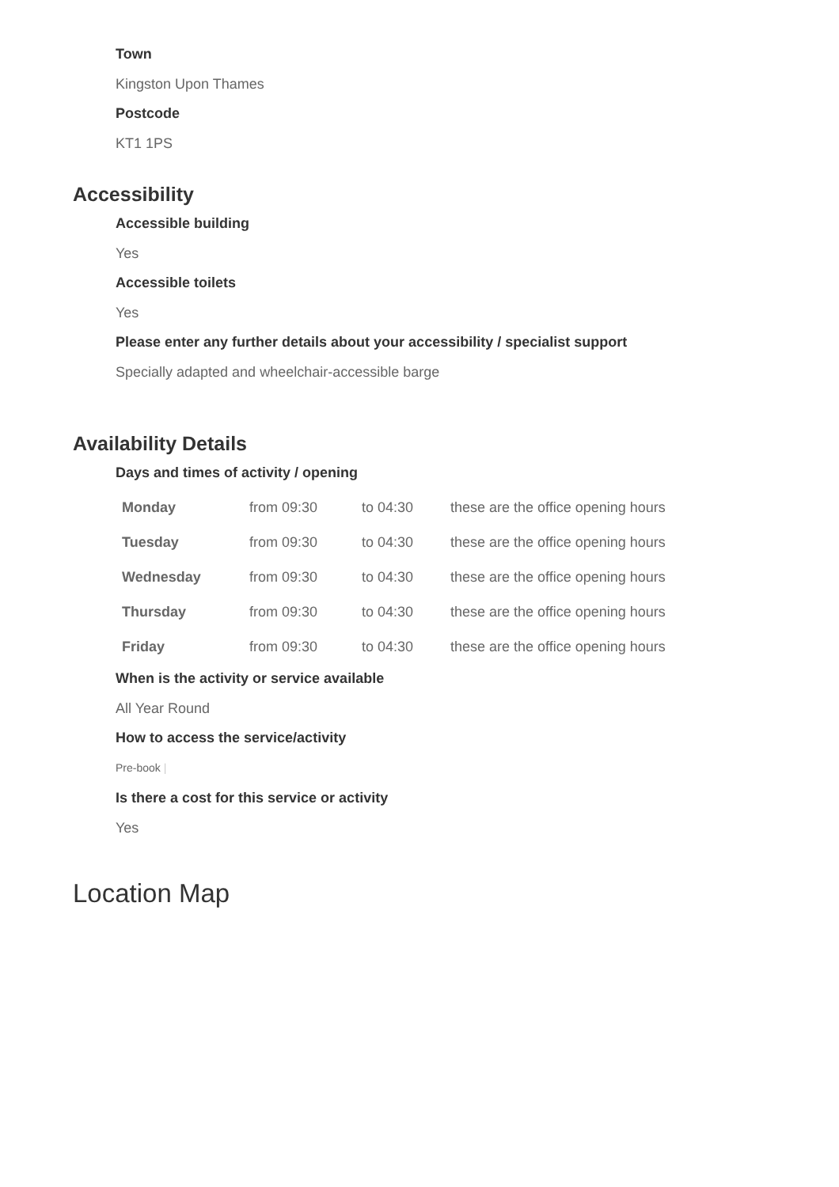Town
Kingston Upon Thames
Postcode
KT1 1PS
Accessibility
Accessible building
Yes
Accessible toilets
Yes
Please enter any further details about your accessibility / specialist support
Specially adapted and wheelchair-accessible barge
Availability Details
Days and times of activity / opening
| Monday | from 09:30 | to 04:30 | these are the office opening hours |
| Tuesday | from 09:30 | to 04:30 | these are the office opening hours |
| Wednesday | from 09:30 | to 04:30 | these are the office opening hours |
| Thursday | from 09:30 | to 04:30 | these are the office opening hours |
| Friday | from 09:30 | to 04:30 | these are the office opening hours |
When is the activity or service available
All Year Round
How to access the service/activity
Pre-book |
Is there a cost for this service or activity
Yes
Location Map